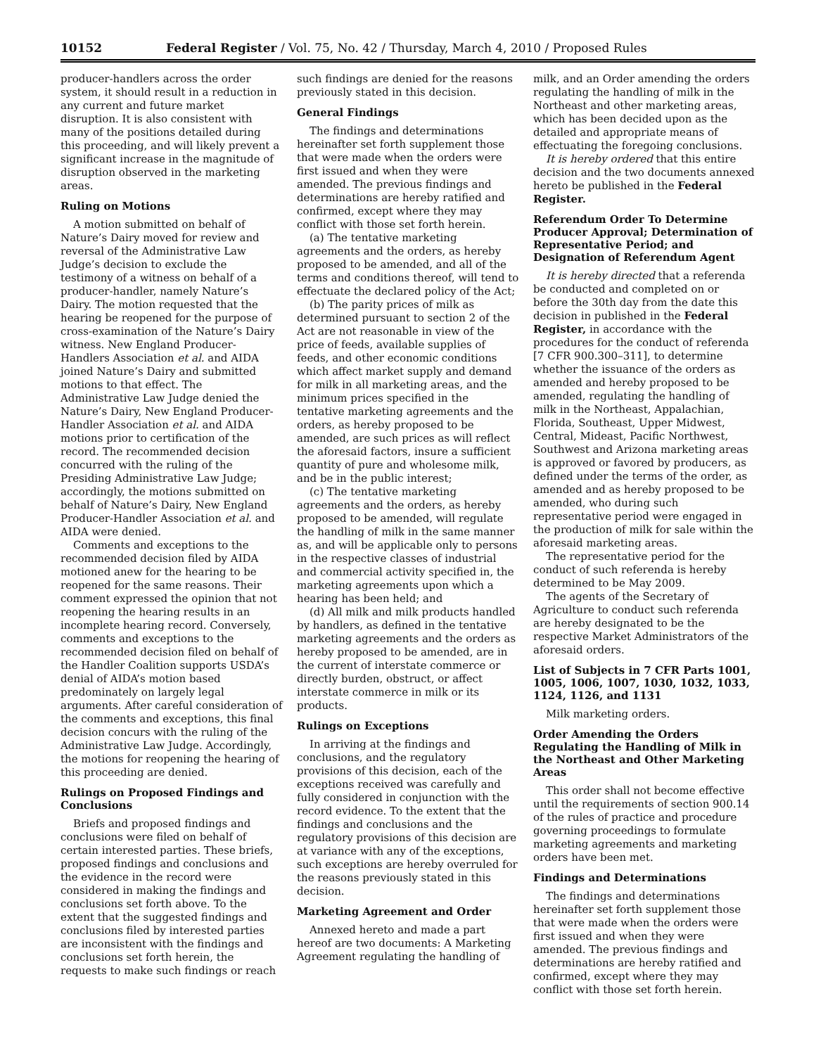10152 Federal Register / Vol. 75, No. 42 / Thursday, March 4, 2010 / Proposed Rules
producer-handlers across the order system, it should result in a reduction in any current and future market disruption. It is also consistent with many of the positions detailed during this proceeding, and will likely prevent a significant increase in the magnitude of disruption observed in the marketing areas.
Ruling on Motions
A motion submitted on behalf of Nature’s Dairy moved for review and reversal of the Administrative Law Judge’s decision to exclude the testimony of a witness on behalf of a producer-handler, namely Nature’s Dairy. The motion requested that the hearing be reopened for the purpose of cross-examination of the Nature’s Dairy witness. New England Producer-Handlers Association et al. and AIDA joined Nature’s Dairy and submitted motions to that effect. The Administrative Law Judge denied the Nature’s Dairy, New England Producer-Handler Association et al. and AIDA motions prior to certification of the record. The recommended decision concurred with the ruling of the Presiding Administrative Law Judge; accordingly, the motions submitted on behalf of Nature’s Dairy, New England Producer-Handler Association et al. and AIDA were denied.
Comments and exceptions to the recommended decision filed by AIDA motioned anew for the hearing to be reopened for the same reasons. Their comment expressed the opinion that not reopening the hearing results in an incomplete hearing record. Conversely, comments and exceptions to the recommended decision filed on behalf of the Handler Coalition supports USDA’s denial of AIDA’s motion based predominately on largely legal arguments. After careful consideration of the comments and exceptions, this final decision concurs with the ruling of the Administrative Law Judge. Accordingly, the motions for reopening the hearing of this proceeding are denied.
Rulings on Proposed Findings and Conclusions
Briefs and proposed findings and conclusions were filed on behalf of certain interested parties. These briefs, proposed findings and conclusions and the evidence in the record were considered in making the findings and conclusions set forth above. To the extent that the suggested findings and conclusions filed by interested parties are inconsistent with the findings and conclusions set forth herein, the requests to make such findings or reach
such findings are denied for the reasons previously stated in this decision.
General Findings
The findings and determinations hereinafter set forth supplement those that were made when the orders were first issued and when they were amended. The previous findings and determinations are hereby ratified and confirmed, except where they may conflict with those set forth herein.
(a) The tentative marketing agreements and the orders, as hereby proposed to be amended, and all of the terms and conditions thereof, will tend to effectuate the declared policy of the Act;
(b) The parity prices of milk as determined pursuant to section 2 of the Act are not reasonable in view of the price of feeds, available supplies of feeds, and other economic conditions which affect market supply and demand for milk in all marketing areas, and the minimum prices specified in the tentative marketing agreements and the orders, as hereby proposed to be amended, are such prices as will reflect the aforesaid factors, insure a sufficient quantity of pure and wholesome milk, and be in the public interest;
(c) The tentative marketing agreements and the orders, as hereby proposed to be amended, will regulate the handling of milk in the same manner as, and will be applicable only to persons in the respective classes of industrial and commercial activity specified in, the marketing agreements upon which a hearing has been held; and
(d) All milk and milk products handled by handlers, as defined in the tentative marketing agreements and the orders as hereby proposed to be amended, are in the current of interstate commerce or directly burden, obstruct, or affect interstate commerce in milk or its products.
Rulings on Exceptions
In arriving at the findings and conclusions, and the regulatory provisions of this decision, each of the exceptions received was carefully and fully considered in conjunction with the record evidence. To the extent that the findings and conclusions and the regulatory provisions of this decision are at variance with any of the exceptions, such exceptions are hereby overruled for the reasons previously stated in this decision.
Marketing Agreement and Order
Annexed hereto and made a part hereof are two documents: A Marketing Agreement regulating the handling of
milk, and an Order amending the orders regulating the handling of milk in the Northeast and other marketing areas, which has been decided upon as the detailed and appropriate means of effectuating the foregoing conclusions.
It is hereby ordered that this entire decision and the two documents annexed hereto be published in the Federal Register.
Referendum Order To Determine Producer Approval; Determination of Representative Period; and Designation of Referendum Agent
It is hereby directed that a referenda be conducted and completed on or before the 30th day from the date this decision in published in the Federal Register, in accordance with the procedures for the conduct of referenda [7 CFR 900.300–311], to determine whether the issuance of the orders as amended and hereby proposed to be amended, regulating the handling of milk in the Northeast, Appalachian, Florida, Southeast, Upper Midwest, Central, Mideast, Pacific Northwest, Southwest and Arizona marketing areas is approved or favored by producers, as defined under the terms of the order, as amended and as hereby proposed to be amended, who during such representative period were engaged in the production of milk for sale within the aforesaid marketing areas.
The representative period for the conduct of such referenda is hereby determined to be May 2009.
The agents of the Secretary of Agriculture to conduct such referenda are hereby designated to be the respective Market Administrators of the aforesaid orders.
List of Subjects in 7 CFR Parts 1001, 1005, 1006, 1007, 1030, 1032, 1033, 1124, 1126, and 1131
Milk marketing orders.
Order Amending the Orders Regulating the Handling of Milk in the Northeast and Other Marketing Areas
This order shall not become effective until the requirements of section 900.14 of the rules of practice and procedure governing proceedings to formulate marketing agreements and marketing orders have been met.
Findings and Determinations
The findings and determinations hereinafter set forth supplement those that were made when the orders were first issued and when they were amended. The previous findings and determinations are hereby ratified and confirmed, except where they may conflict with those set forth herein.